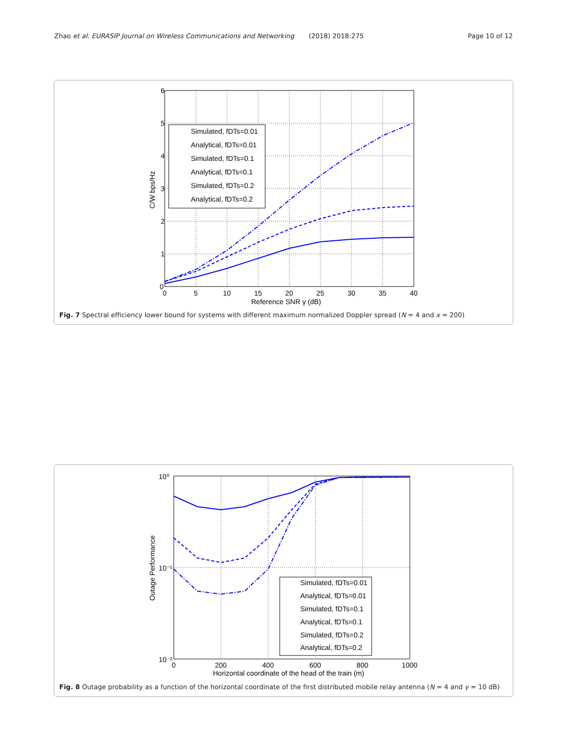Zhao et al. EURASIP Journal on Wireless Communications and Networking (2018) 2018:275 Page 10 of 12
6
5
4
3
2
1
0
0
5
10
15
20
25
30
35
40
Reference SNR γ (dB)
C/W bps/Hz
Simulated, fDTs=0.01
Analytical, fDTs=0.01
Simulated, fDTs=0.1
Analytical, fDTs=0.1
Simulated, fDTs=0.2
Analytical, fDTs=0.2
Fig. 7 Spectral efficiency lower bound for systems with different maximum normalized Doppler spread (N = 4 and x = 200)
10⁰
10⁻¹
10⁻²
0
200
400
600
800
1000
Horizontal coordinate of the head of the train (m)
Outage Performance
Simulated, fDTs=0.01
Analytical, fDTs=0.01
Simulated, fDTs=0.1
Analytical, fDTs=0.1
Simulated, fDTs=0.2
Analytical, fDTs=0.2
Fig. 8 Outage probability as a function of the horizontal coordinate of the first distributed mobile relay antenna (N = 4 and γ = 10 dB)